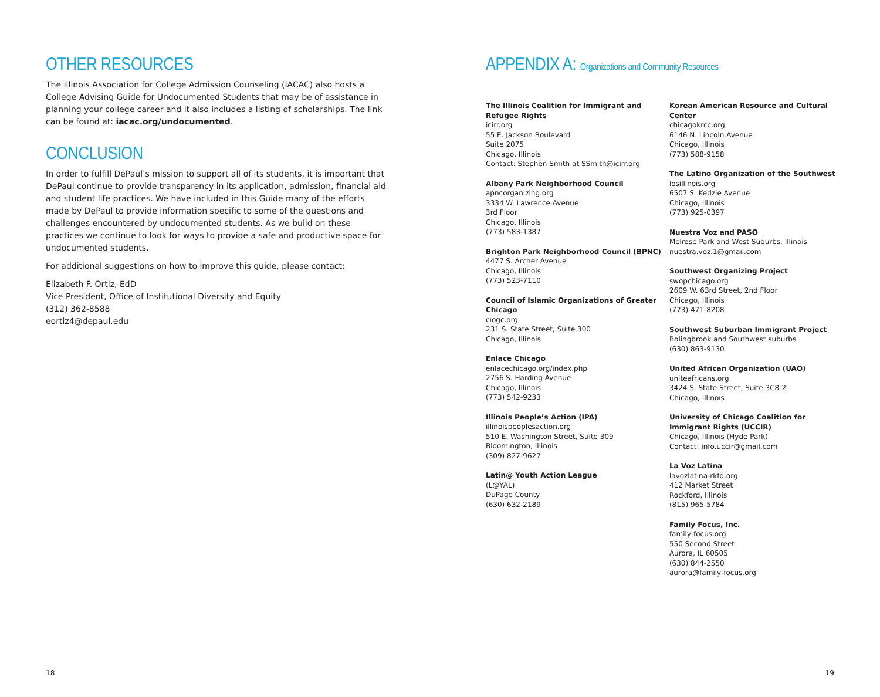OTHER RESOURCES
The Illinois Association for College Admission Counseling (IACAC) also hosts a College Advising Guide for Undocumented Students that may be of assistance in planning your college career and it also includes a listing of scholarships. The link can be found at: iacac.org/undocumented.
CONCLUSION
In order to fulfill DePaul’s mission to support all of its students, it is important that DePaul continue to provide transparency in its application, admission, financial aid and student life practices. We have included in this Guide many of the efforts made by DePaul to provide information specific to some of the questions and challenges encountered by undocumented students. As we build on these practices we continue to look for ways to provide a safe and productive space for undocumented students.
For additional suggestions on how to improve this guide, please contact:
Elizabeth F. Ortiz, EdD
Vice President, Office of Institutional Diversity and Equity
(312) 362-8588
eortiz4@depaul.edu
APPENDIX A: Organizations and Community Resources
The Illinois Coalition for Immigrant and Refugee Rights
icirr.org
55 E. Jackson Boulevard
Suite 2075
Chicago, Illinois
Contact: Stephen Smith at SSmith@icirr.org
Albany Park Neighborhood Council
apncorganizing.org
3334 W. Lawrence Avenue
3rd Floor
Chicago, Illinois
(773) 583-1387
Brighton Park Neighborhood Council (BPNC)
4477 S. Archer Avenue
Chicago, Illinois
(773) 523-7110
Council of Islamic Organizations of Greater Chicago
ciogc.org
231 S. State Street, Suite 300
Chicago, Illinois
Enlace Chicago
enlacechicago.org/index.php
2756 S. Harding Avenue
Chicago, Illinois
(773) 542-9233
Illinois People’s Action (IPA)
illinoispeoplesaction.org
510 E. Washington Street, Suite 309
Bloomington, Illinois
(309) 827-9627
Latin@ Youth Action League
(L@YAL)
DuPage County
(630) 632-2189
Korean American Resource and Cultural Center
chicagokrcc.org
6146 N. Lincoln Avenue
Chicago, Illinois
(773) 588-9158
The Latino Organization of the Southwest
losillinois.org
6507 S. Kedzie Avenue
Chicago, Illinois
(773) 925-0397
Nuestra Voz and PASO
Melrose Park and West Suburbs, Illinois
nuestra.voz.1@gmail.com
Southwest Organizing Project
swopchicago.org
2609 W. 63rd Street, 2nd Floor
Chicago, Illinois
(773) 471-8208
Southwest Suburban Immigrant Project
Bolingbrook and Southwest suburbs
(630) 863-9130
United African Organization (UAO)
uniteafricans.org
3424 S. State Street, Suite 3C8-2
Chicago, Illinois
University of Chicago Coalition for Immigrant Rights (UCCIR)
Chicago, Illinois (Hyde Park)
Contact: info.uccir@gmail.com
La Voz Latina
lavozlatina-rkfd.org
412 Market Street
Rockford, Illinois
(815) 965-5784
Family Focus, Inc.
family-focus.org
550 Second Street
Aurora, IL 60505
(630) 844-2550
aurora@family-focus.org
18 19